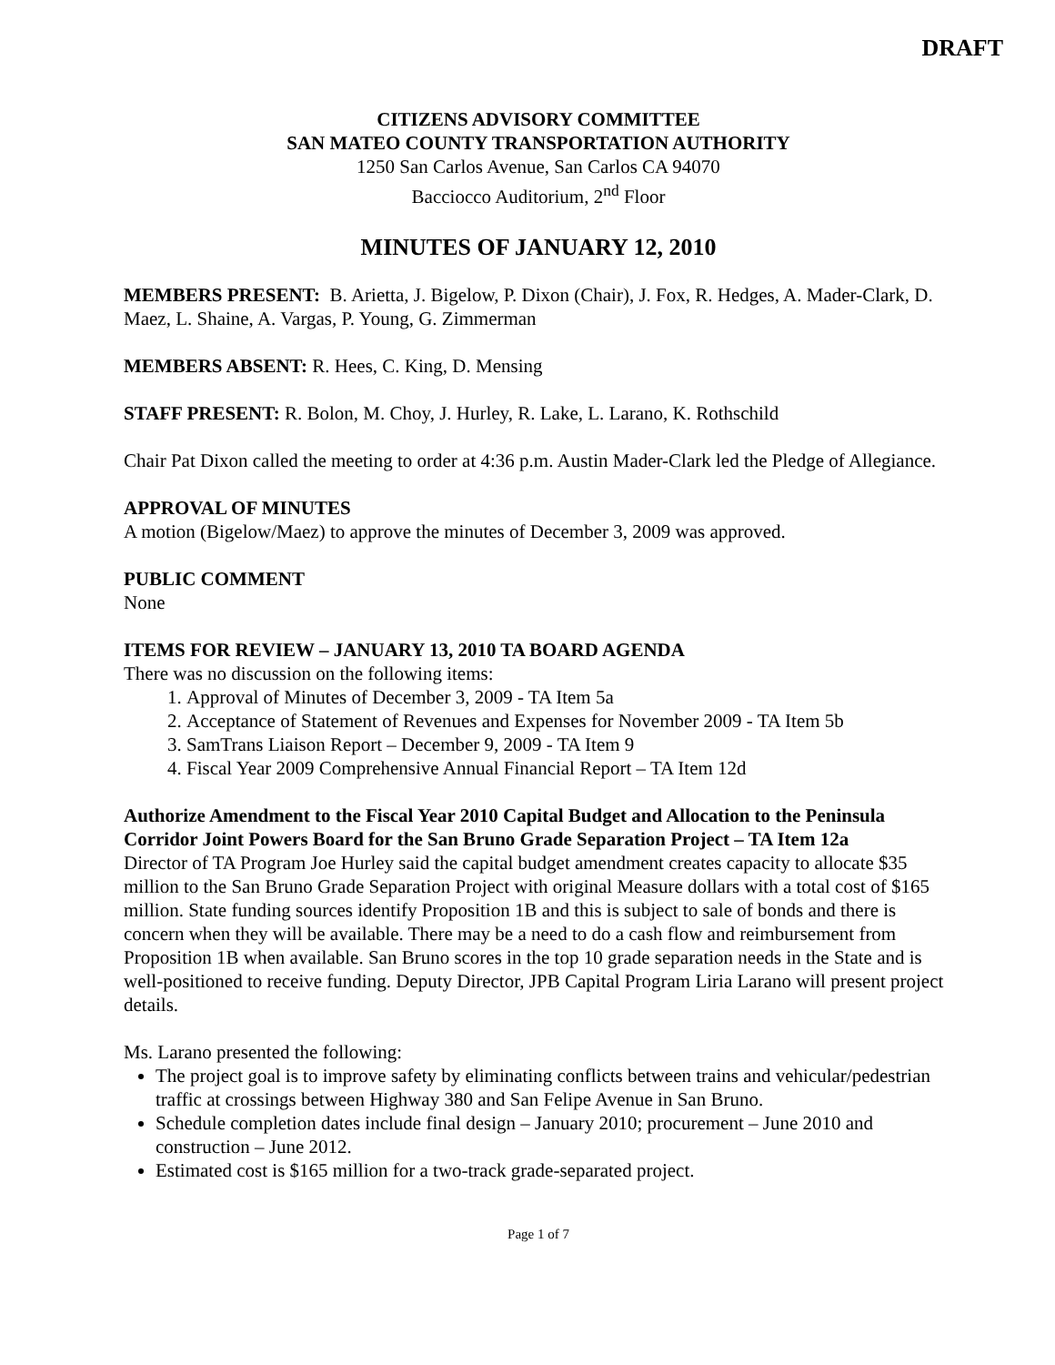DRAFT
CITIZENS ADVISORY COMMITTEE
SAN MATEO COUNTY TRANSPORTATION AUTHORITY
1250 San Carlos Avenue, San Carlos CA 94070
Bacciocco Auditorium, 2<sup>nd</sup> Floor
MINUTES OF JANUARY 12, 2010
MEMBERS PRESENT: B. Arietta, J. Bigelow, P. Dixon (Chair), J. Fox, R. Hedges, A. Mader-Clark, D. Maez, L. Shaine, A. Vargas, P. Young, G. Zimmerman
MEMBERS ABSENT: R. Hees, C. King, D. Mensing
STAFF PRESENT: R. Bolon, M. Choy, J. Hurley, R. Lake, L. Larano, K. Rothschild
Chair Pat Dixon called the meeting to order at 4:36 p.m. Austin Mader-Clark led the Pledge of Allegiance.
APPROVAL OF MINUTES
A motion (Bigelow/Maez) to approve the minutes of December 3, 2009 was approved.
PUBLIC COMMENT
None
ITEMS FOR REVIEW – JANUARY 13, 2010 TA BOARD AGENDA
There was no discussion on the following items:
1. Approval of Minutes of December 3, 2009 - TA Item 5a
2. Acceptance of Statement of Revenues and Expenses for November 2009 - TA Item 5b
3. SamTrans Liaison Report – December 9, 2009 - TA Item 9
4. Fiscal Year 2009 Comprehensive Annual Financial Report – TA Item 12d
Authorize Amendment to the Fiscal Year 2010 Capital Budget and Allocation to the Peninsula Corridor Joint Powers Board for the San Bruno Grade Separation Project – TA Item 12a
Director of TA Program Joe Hurley said the capital budget amendment creates capacity to allocate $35 million to the San Bruno Grade Separation Project with original Measure dollars with a total cost of $165 million. State funding sources identify Proposition 1B and this is subject to sale of bonds and there is concern when they will be available. There may be a need to do a cash flow and reimbursement from Proposition 1B when available. San Bruno scores in the top 10 grade separation needs in the State and is well-positioned to receive funding. Deputy Director, JPB Capital Program Liria Larano will present project details.
Ms. Larano presented the following:
The project goal is to improve safety by eliminating conflicts between trains and vehicular/pedestrian traffic at crossings between Highway 380 and San Felipe Avenue in San Bruno.
Schedule completion dates include final design – January 2010; procurement – June 2010 and construction – June 2012.
Estimated cost is $165 million for a two-track grade-separated project.
Page 1 of 7